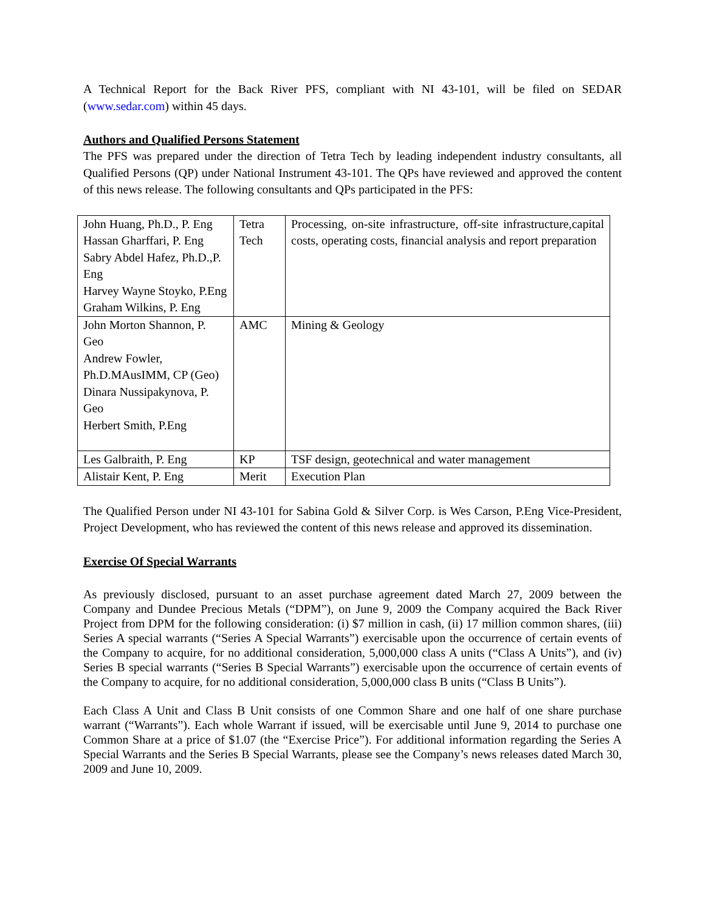A Technical Report for the Back River PFS, compliant with NI 43-101, will be filed on SEDAR (www.sedar.com) within 45 days.
Authors and Qualified Persons Statement
The PFS was prepared under the direction of Tetra Tech by leading independent industry consultants, all Qualified Persons (QP) under National Instrument 43-101. The QPs have reviewed and approved the content of this news release. The following consultants and QPs participated in the PFS:
| John Huang, Ph.D., P. Eng Hassan Gharffari, P. Eng Sabry Abdel Hafez, Ph.D.,P. Eng Harvey Wayne Stoyko, P.Eng Graham Wilkins, P. Eng | Tetra Tech | Processing, on-site infrastructure, off-site infrastructure,capital costs, operating costs, financial analysis and report preparation |
| John Morton Shannon, P. Geo Andrew Fowler, Ph.D.MAusIMM, CP (Geo) Dinara Nussipakynova, P. Geo Herbert Smith, P.Eng | AMC | Mining & Geology |
| Les Galbraith, P. Eng | KP | TSF design, geotechnical and water management |
| Alistair Kent, P. Eng | Merit | Execution Plan |
The Qualified Person under NI 43-101 for Sabina Gold & Silver Corp. is Wes Carson, P.Eng Vice-President, Project Development, who has reviewed the content of this news release and approved its dissemination.
Exercise Of Special Warrants
As previously disclosed, pursuant to an asset purchase agreement dated March 27, 2009 between the Company and Dundee Precious Metals (“DPM”), on June 9, 2009 the Company acquired the Back River Project from DPM for the following consideration: (i) $7 million in cash, (ii) 17 million common shares, (iii) Series A special warrants (“Series A Special Warrants”) exercisable upon the occurrence of certain events of the Company to acquire, for no additional consideration, 5,000,000 class A units (“Class A Units”), and (iv) Series B special warrants (“Series B Special Warrants”) exercisable upon the occurrence of certain events of the Company to acquire, for no additional consideration, 5,000,000 class B units (“Class B Units”).
Each Class A Unit and Class B Unit consists of one Common Share and one half of one share purchase warrant (“Warrants”). Each whole Warrant if issued, will be exercisable until June 9, 2014 to purchase one Common Share at a price of $1.07 (the “Exercise Price”). For additional information regarding the Series A Special Warrants and the Series B Special Warrants, please see the Company’s news releases dated March 30, 2009 and June 10, 2009.